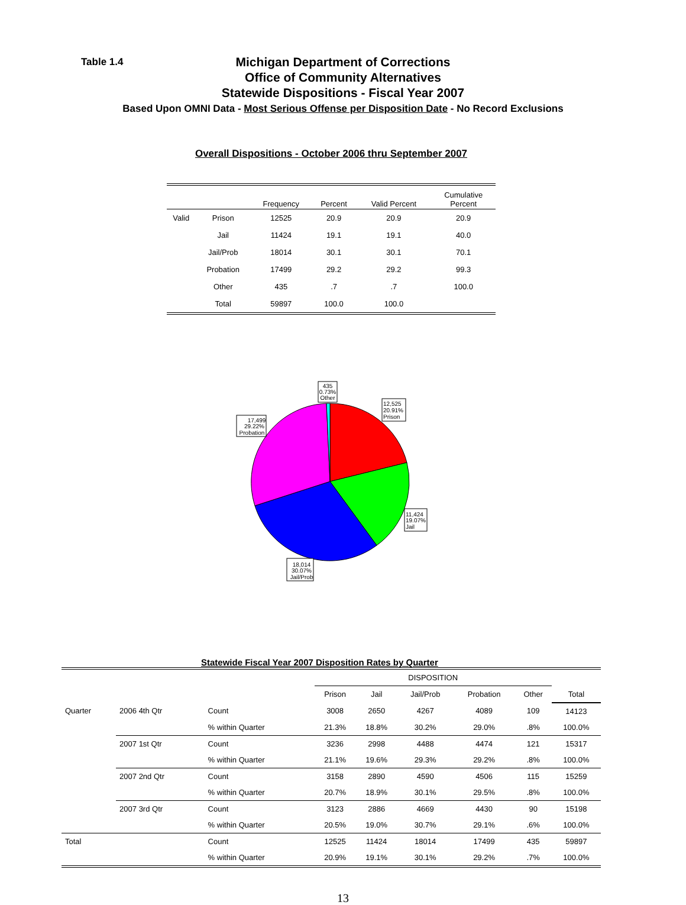Table 1.4
Michigan Department of Corrections
Office of Community Alternatives
Statewide Dispositions - Fiscal Year 2007
Based Upon OMNI Data - Most Serious Offense per Disposition Date - No Record Exclusions
Overall Dispositions - October 2006 thru September 2007
| | | Frequency | Percent | Valid Percent | Cumulative Percent |
| --- | --- | --- | --- | --- | --- |
| Valid | Prison | 12525 | 20.9 | 20.9 | 20.9 |
| | Jail | 11424 | 19.1 | 19.1 | 40.0 |
| | Jail/Prob | 18014 | 30.1 | 30.1 | 70.1 |
| | Probation | 17499 | 29.2 | 29.2 | 99.3 |
| | Other | 435 | .7 | .7 | 100.0 |
| | Total | 59897 | 100.0 | 100.0 | |
435
0.73%
Other
12,525
20.91%
Prison
17,499
29.22%
Probation
11,424
19.07%
Jail
18,014
30.07%
Jail/Prob
Statewide Fiscal Year 2007 Disposition Rates by Quarter
| | | | DISPOSITION | | | | | |
| --- | --- | --- | --- | --- | --- | --- | --- | --- |
| | | | Prison | Jail | Jail/Prob | Probation | Other | Total |
| Quarter | 2006 4th Qtr | Count | 3008 | 2650 | 4267 | 4089 | 109 | 14123 |
| | | % within Quarter | 21.3% | 18.8% | 30.2% | 29.0% | .8% | 100.0% |
| | 2007 1st Qtr | Count | 3236 | 2998 | 4488 | 4474 | 121 | 15317 |
| | | % within Quarter | 21.1% | 19.6% | 29.3% | 29.2% | .8% | 100.0% |
| | 2007 2nd Qtr | Count | 3158 | 2890 | 4590 | 4506 | 115 | 15259 |
| | | % within Quarter | 20.7% | 18.9% | 30.1% | 29.5% | .8% | 100.0% |
| | 2007 3rd Qtr | Count | 3123 | 2886 | 4669 | 4430 | 90 | 15198 |
| | | % within Quarter | 20.5% | 19.0% | 30.7% | 29.1% | .6% | 100.0% |
| Total | | Count | 12525 | 11424 | 18014 | 17499 | 435 | 59897 |
| | | % within Quarter | 20.9% | 19.1% | 30.1% | 29.2% | .7% | 100.0% |
13